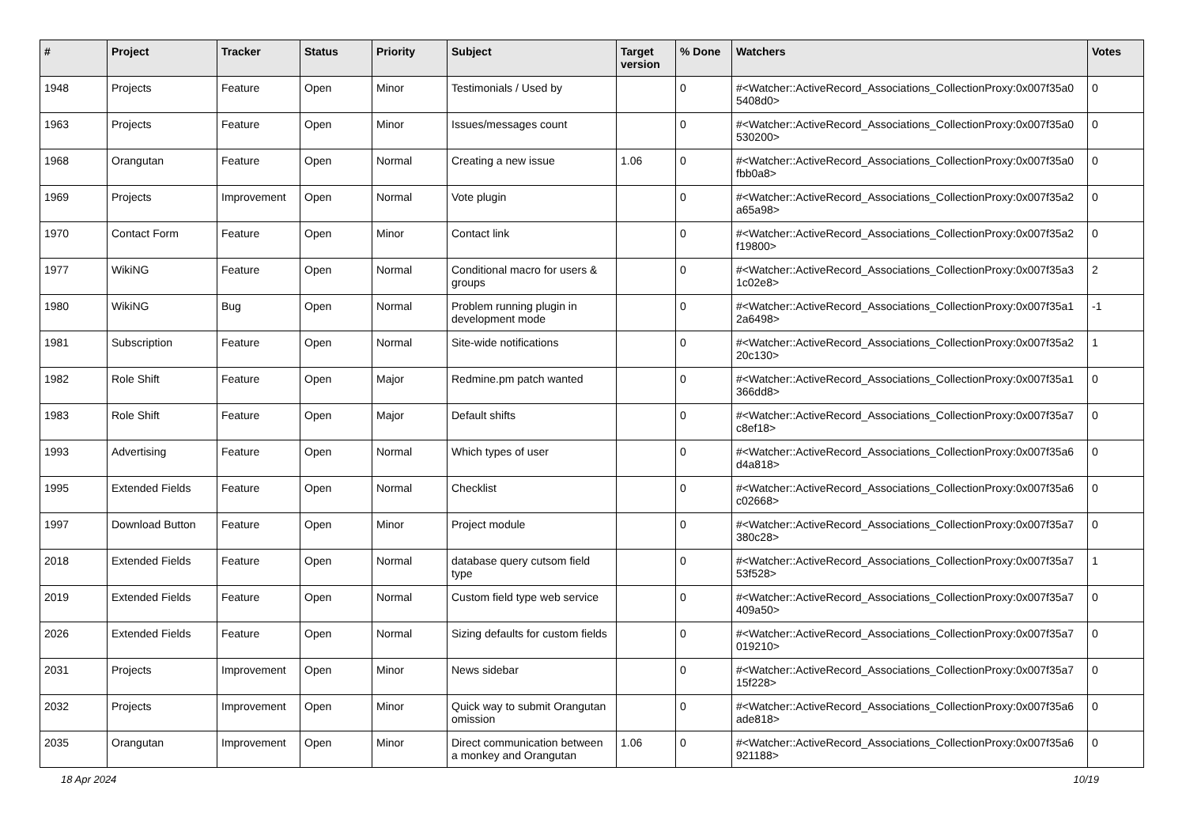| # | Project | Tracker | Status | Priority | Subject | Target version | % Done | Watchers | Votes |
| --- | --- | --- | --- | --- | --- | --- | --- | --- | --- |
| 1948 | Projects | Feature | Open | Minor | Testimonials / Used by | | 0 | #<Watcher::ActiveRecord_Associations_CollectionProxy:0x007f35a0 5408d0> | 0 |
| 1963 | Projects | Feature | Open | Minor | Issues/messages count | | 0 | #<Watcher::ActiveRecord_Associations_CollectionProxy:0x007f35a0 530200> | 0 |
| 1968 | Orangutan | Feature | Open | Normal | Creating a new issue | 1.06 | 0 | #<Watcher::ActiveRecord_Associations_CollectionProxy:0x007f35a0 fbb0a8> | 0 |
| 1969 | Projects | Improvement | Open | Normal | Vote plugin | | 0 | #<Watcher::ActiveRecord_Associations_CollectionProxy:0x007f35a2 a65a98> | 0 |
| 1970 | Contact Form | Feature | Open | Minor | Contact link | | 0 | #<Watcher::ActiveRecord_Associations_CollectionProxy:0x007f35a2 f19800> | 0 |
| 1977 | WikiNG | Feature | Open | Normal | Conditional macro for users & groups | | 0 | #<Watcher::ActiveRecord_Associations_CollectionProxy:0x007f35a3 1c02e8> | 2 |
| 1980 | WikiNG | Bug | Open | Normal | Problem running plugin in development mode | | 0 | #<Watcher::ActiveRecord_Associations_CollectionProxy:0x007f35a1 2a6498> | -1 |
| 1981 | Subscription | Feature | Open | Normal | Site-wide notifications | | 0 | #<Watcher::ActiveRecord_Associations_CollectionProxy:0x007f35a2 20c130> | 1 |
| 1982 | Role Shift | Feature | Open | Major | Redmine.pm patch wanted | | 0 | #<Watcher::ActiveRecord_Associations_CollectionProxy:0x007f35a1 366dd8> | 0 |
| 1983 | Role Shift | Feature | Open | Major | Default shifts | | 0 | #<Watcher::ActiveRecord_Associations_CollectionProxy:0x007f35a7 c8ef18> | 0 |
| 1993 | Advertising | Feature | Open | Normal | Which types of user | | 0 | #<Watcher::ActiveRecord_Associations_CollectionProxy:0x007f35a6 d4a818> | 0 |
| 1995 | Extended Fields | Feature | Open | Normal | Checklist | | 0 | #<Watcher::ActiveRecord_Associations_CollectionProxy:0x007f35a6 c02668> | 0 |
| 1997 | Download Button | Feature | Open | Minor | Project module | | 0 | #<Watcher::ActiveRecord_Associations_CollectionProxy:0x007f35a7 380c28> | 0 |
| 2018 | Extended Fields | Feature | Open | Normal | database query cutsom field type | | 0 | #<Watcher::ActiveRecord_Associations_CollectionProxy:0x007f35a7 53f528> | 1 |
| 2019 | Extended Fields | Feature | Open | Normal | Custom field type web service | | 0 | #<Watcher::ActiveRecord_Associations_CollectionProxy:0x007f35a7 409a50> | 0 |
| 2026 | Extended Fields | Feature | Open | Normal | Sizing defaults for custom fields | | 0 | #<Watcher::ActiveRecord_Associations_CollectionProxy:0x007f35a7 019210> | 0 |
| 2031 | Projects | Improvement | Open | Minor | News sidebar | | 0 | #<Watcher::ActiveRecord_Associations_CollectionProxy:0x007f35a7 15f228> | 0 |
| 2032 | Projects | Improvement | Open | Minor | Quick way to submit Orangutan omission | | 0 | #<Watcher::ActiveRecord_Associations_CollectionProxy:0x007f35a6 ade818> | 0 |
| 2035 | Orangutan | Improvement | Open | Minor | Direct communication between a monkey and Orangutan | 1.06 | 0 | #<Watcher::ActiveRecord_Associations_CollectionProxy:0x007f35a6 921188> | 0 |
18 Apr 2024 10/19